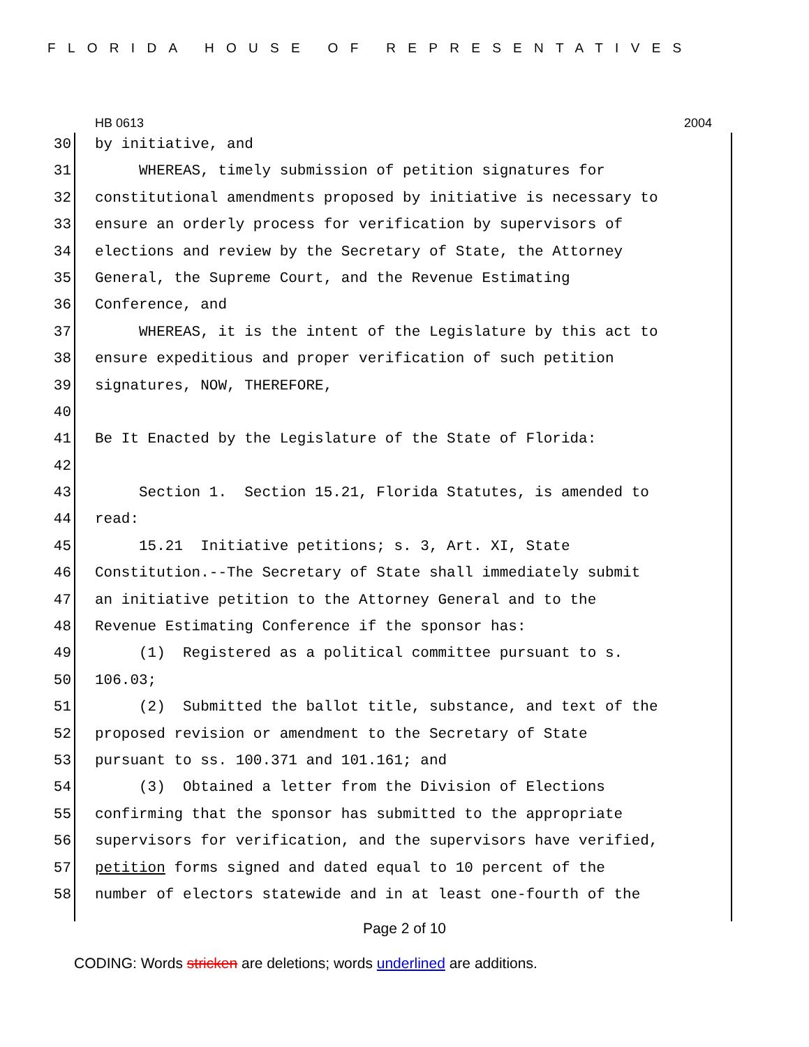FLORIDA HOUSE OF REPRESENTATIVES
HB 0613 2004
30 by initiative, and
31 WHEREAS, timely submission of petition signatures for
32 constitutional amendments proposed by initiative is necessary to
33 ensure an orderly process for verification by supervisors of
34 elections and review by the Secretary of State, the Attorney
35 General, the Supreme Court, and the Revenue Estimating
36 Conference, and
37 WHEREAS, it is the intent of the Legislature by this act to
38 ensure expeditious and proper verification of such petition
39 signatures, NOW, THEREFORE,
40
41 Be It Enacted by the Legislature of the State of Florida:
42
43 Section 1. Section 15.21, Florida Statutes, is amended to
44 read:
45 15.21 Initiative petitions; s. 3, Art. XI, State
46 Constitution.--The Secretary of State shall immediately submit
47 an initiative petition to the Attorney General and to the
48 Revenue Estimating Conference if the sponsor has:
49 (1) Registered as a political committee pursuant to s.
50 106.03;
51 (2) Submitted the ballot title, substance, and text of the
52 proposed revision or amendment to the Secretary of State
53 pursuant to ss. 100.371 and 101.161; and
54 (3) Obtained a letter from the Division of Elections
55 confirming that the sponsor has submitted to the appropriate
56 supervisors for verification, and the supervisors have verified,
57 petition forms signed and dated equal to 10 percent of the
58 number of electors statewide and in at least one-fourth of the
Page 2 of 10
CODING: Words stricken are deletions; words underlined are additions.